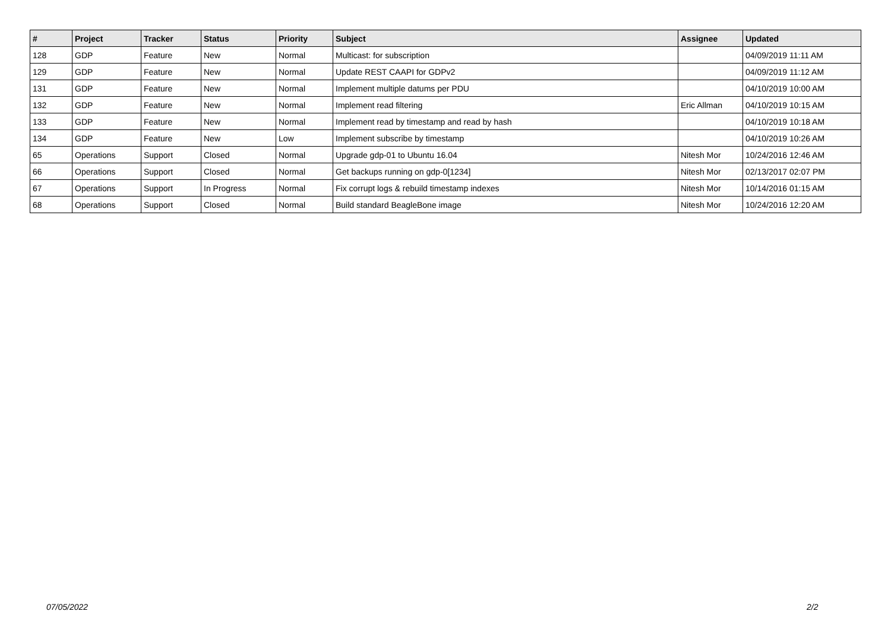| # | Project | Tracker | Status | Priority | Subject | Assignee | Updated |
| --- | --- | --- | --- | --- | --- | --- | --- |
| 128 | GDP | Feature | New | Normal | Multicast: for subscription | | 04/09/2019 11:11 AM |
| 129 | GDP | Feature | New | Normal | Update REST CAAPI for GDPv2 | | 04/09/2019 11:12 AM |
| 131 | GDP | Feature | New | Normal | Implement multiple datums per PDU | | 04/10/2019 10:00 AM |
| 132 | GDP | Feature | New | Normal | Implement read filtering | Eric Allman | 04/10/2019 10:15 AM |
| 133 | GDP | Feature | New | Normal | Implement read by timestamp and read by hash | | 04/10/2019 10:18 AM |
| 134 | GDP | Feature | New | Low | Implement subscribe by timestamp | | 04/10/2019 10:26 AM |
| 65 | Operations | Support | Closed | Normal | Upgrade gdp-01 to Ubuntu 16.04 | Nitesh Mor | 10/24/2016 12:46 AM |
| 66 | Operations | Support | Closed | Normal | Get backups running on gdp-0[1234] | Nitesh Mor | 02/13/2017 02:07 PM |
| 67 | Operations | Support | In Progress | Normal | Fix corrupt logs & rebuild timestamp indexes | Nitesh Mor | 10/14/2016 01:15 AM |
| 68 | Operations | Support | Closed | Normal | Build standard BeagleBone image | Nitesh Mor | 10/24/2016 12:20 AM |
07/05/2022 2/2